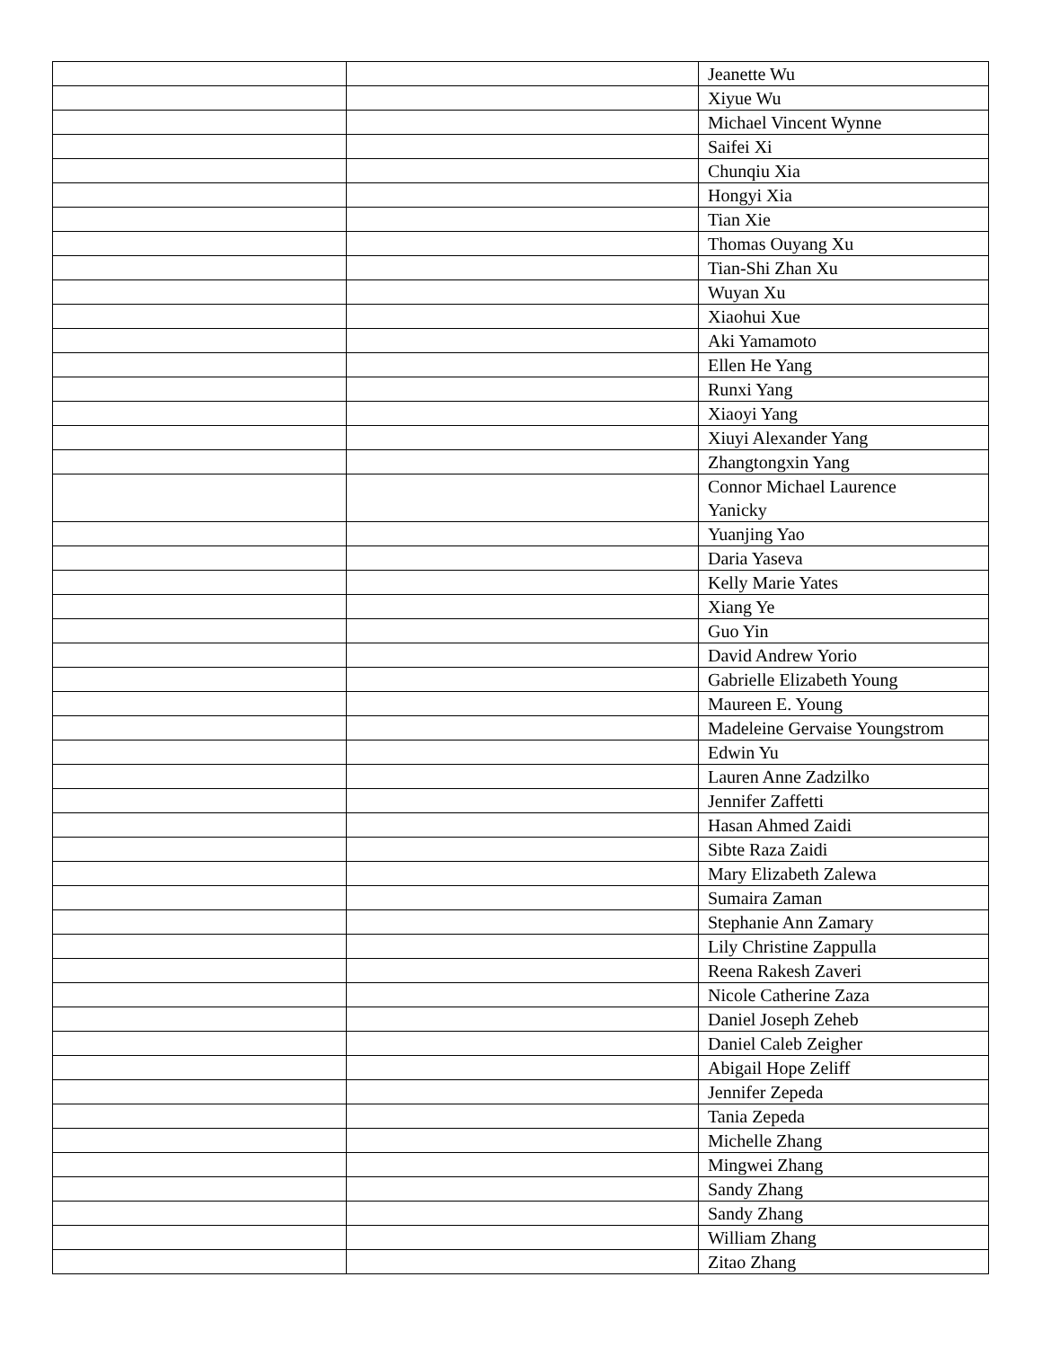| | | Jeanette Wu |
| | | Xiyue Wu |
| | | Michael Vincent Wynne |
| | | Saifei Xi |
| | | Chunqiu Xia |
| | | Hongyi Xia |
| | | Tian Xie |
| | | Thomas Ouyang Xu |
| | | Tian-Shi Zhan Xu |
| | | Wuyan Xu |
| | | Xiaohui Xue |
| | | Aki Yamamoto |
| | | Ellen He Yang |
| | | Runxi Yang |
| | | Xiaoyi Yang |
| | | Xiuyi Alexander Yang |
| | | Zhangtongxin Yang |
| | | Connor Michael Laurence Yanicky |
| | | Yuanjing Yao |
| | | Daria Yaseva |
| | | Kelly Marie Yates |
| | | Xiang Ye |
| | | Guo Yin |
| | | David Andrew Yorio |
| | | Gabrielle Elizabeth Young |
| | | Maureen E. Young |
| | | Madeleine Gervaise Youngstrom |
| | | Edwin Yu |
| | | Lauren Anne Zadzilko |
| | | Jennifer Zaffetti |
| | | Hasan Ahmed Zaidi |
| | | Sibte Raza Zaidi |
| | | Mary Elizabeth Zalewa |
| | | Sumaira Zaman |
| | | Stephanie Ann Zamary |
| | | Lily Christine Zappulla |
| | | Reena Rakesh Zaveri |
| | | Nicole Catherine Zaza |
| | | Daniel Joseph Zeheb |
| | | Daniel Caleb Zeigher |
| | | Abigail Hope Zeliff |
| | | Jennifer Zepeda |
| | | Tania Zepeda |
| | | Michelle Zhang |
| | | Mingwei Zhang |
| | | Sandy Zhang |
| | | Sandy Zhang |
| | | William Zhang |
| | | Zitao Zhang |